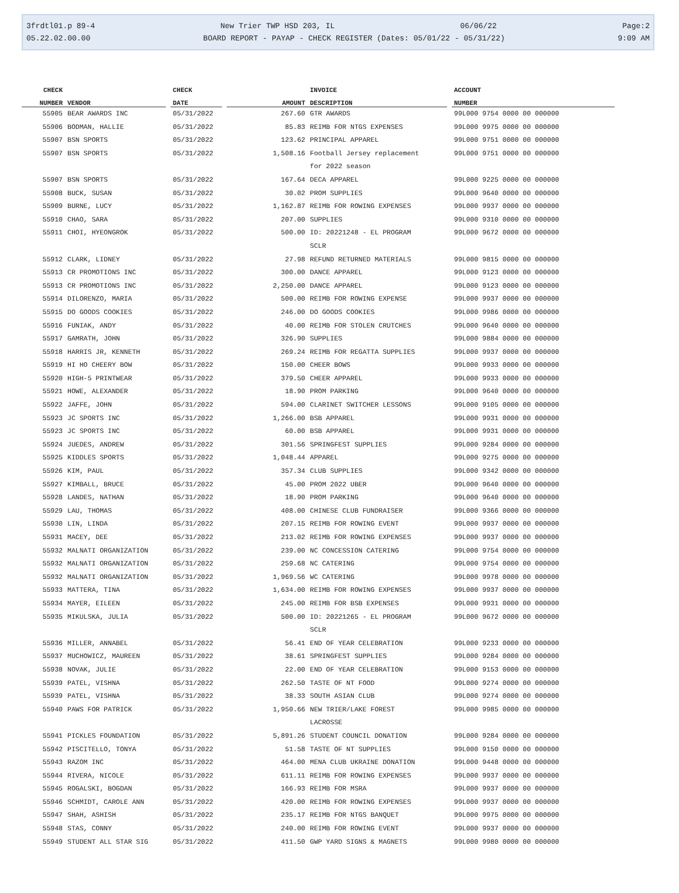3frdtl01.p 89-4 New Trier TWP HSD 203, IL 06/06/22 Page:2
05.22.02.00.00 BOARD REPORT - PAYAP - CHECK REGISTER (Dates: 05/01/22 - 05/31/22) 9:09 AM
| CHECK | | | CHECK | | | INVOICE | | ACCOUNT |
| --- | --- | --- | --- | --- | --- | --- | --- | --- |
| NUMBER | VENDOR | | DATE | | AMOUNT | DESCRIPTION | | NUMBER |
| 55905 | BEAR AWARDS INC | | 05/31/2022 | | 267.60 | GTR AWARDS | | 99L000 9754 0000 00 000000 |
| 55906 | BODMAN, HALLIE | | 05/31/2022 | | 85.83 | REIMB FOR NTGS EXPENSES | | 99L000 9975 0000 00 000000 |
| 55907 | BSN SPORTS | | 05/31/2022 | | 123.62 | PRINCIPAL APPAREL | | 99L000 9751 0000 00 000000 |
| 55907 | BSN SPORTS | | 05/31/2022 | | 1,508.16 | Football Jersey replacement for 2022 season | | 99L000 9751 0000 00 000000 |
| 55907 | BSN SPORTS | | 05/31/2022 | | 167.64 | DECA APPAREL | | 99L000 9225 0000 00 000000 |
| 55908 | BUCK, SUSAN | | 05/31/2022 | | 30.02 | PROM SUPPLIES | | 99L000 9640 0000 00 000000 |
| 55909 | BURNE, LUCY | | 05/31/2022 | | 1,162.87 | REIMB FOR ROWING EXPENSES | | 99L000 9937 0000 00 000000 |
| 55910 | CHAO, SARA | | 05/31/2022 | | 207.00 | SUPPLIES | | 99L000 9310 0000 00 000000 |
| 55911 | CHOI, HYEONGROK | | 05/31/2022 | | 500.00 | ID: 20221248 - EL PROGRAM SCLR | | 99L000 9672 0000 00 000000 |
| 55912 | CLARK, LIDNEY | | 05/31/2022 | | 27.98 | REFUND RETURNED MATERIALS | | 99L000 9815 0000 00 000000 |
| 55913 | CR PROMOTIONS INC | | 05/31/2022 | | 300.00 | DANCE APPAREL | | 99L000 9123 0000 00 000000 |
| 55913 | CR PROMOTIONS INC | | 05/31/2022 | | 2,250.00 | DANCE APPAREL | | 99L000 9123 0000 00 000000 |
| 55914 | DILORENZO, MARIA | | 05/31/2022 | | 500.00 | REIMB FOR ROWING EXPENSE | | 99L000 9937 0000 00 000000 |
| 55915 | DO GOODS COOKIES | | 05/31/2022 | | 246.00 | DO GOODS COOKIES | | 99L000 9986 0000 00 000000 |
| 55916 | FUNIAK, ANDY | | 05/31/2022 | | 40.00 | REIMB FOR STOLEN CRUTCHES | | 99L000 9640 0000 00 000000 |
| 55917 | GAMRATH, JOHN | | 05/31/2022 | | 326.90 | SUPPLIES | | 99L000 9884 0000 00 000000 |
| 55918 | HARRIS JR, KENNETH | | 05/31/2022 | | 269.24 | REIMB FOR REGATTA SUPPLIES | | 99L000 9937 0000 00 000000 |
| 55919 | HI HO CHEERY BOW | | 05/31/2022 | | 150.00 | CHEER BOWS | | 99L000 9933 0000 00 000000 |
| 55920 | HIGH-5 PRINTWEAR | | 05/31/2022 | | 379.50 | CHEER APPAREL | | 99L000 9933 0000 00 000000 |
| 55921 | HOWE, ALEXANDER | | 05/31/2022 | | 18.90 | PROM PARKING | | 99L000 9640 0000 00 000000 |
| 55922 | JAFFE, JOHN | | 05/31/2022 | | 594.00 | CLARINET SWITCHER LESSONS | | 99L000 9105 0000 00 000000 |
| 55923 | JC SPORTS INC | | 05/31/2022 | | 1,266.00 | BSB APPAREL | | 99L000 9931 0000 00 000000 |
| 55923 | JC SPORTS INC | | 05/31/2022 | | 60.00 | BSB APPAREL | | 99L000 9931 0000 00 000000 |
| 55924 | JUEDES, ANDREW | | 05/31/2022 | | 301.56 | SPRINGFEST SUPPLIES | | 99L000 9284 0000 00 000000 |
| 55925 | KIDDLES SPORTS | | 05/31/2022 | | 1,048.44 | APPAREL | | 99L000 9275 0000 00 000000 |
| 55926 | KIM, PAUL | | 05/31/2022 | | 357.34 | CLUB SUPPLIES | | 99L000 9342 0000 00 000000 |
| 55927 | KIMBALL, BRUCE | | 05/31/2022 | | 45.00 | PROM 2022 UBER | | 99L000 9640 0000 00 000000 |
| 55928 | LANDES, NATHAN | | 05/31/2022 | | 18.90 | PROM PARKING | | 99L000 9640 0000 00 000000 |
| 55929 | LAU, THOMAS | | 05/31/2022 | | 408.00 | CHINESE CLUB FUNDRAISER | | 99L000 9366 0000 00 000000 |
| 55930 | LIN, LINDA | | 05/31/2022 | | 207.15 | REIMB FOR ROWING EVENT | | 99L000 9937 0000 00 000000 |
| 55931 | MACEY, DEE | | 05/31/2022 | | 213.02 | REIMB FOR ROWING EXPENSES | | 99L000 9937 0000 00 000000 |
| 55932 | MALNATI ORGANIZATION | | 05/31/2022 | | 239.00 | NC CONCESSION CATERING | | 99L000 9754 0000 00 000000 |
| 55932 | MALNATI ORGANIZATION | | 05/31/2022 | | 259.68 | NC CATERING | | 99L000 9754 0000 00 000000 |
| 55932 | MALNATI ORGANIZATION | | 05/31/2022 | | 1,969.56 | WC CATERING | | 99L000 9978 0000 00 000000 |
| 55933 | MATTERA, TINA | | 05/31/2022 | | 1,634.00 | REIMB FOR ROWING EXPENSES | | 99L000 9937 0000 00 000000 |
| 55934 | MAYER, EILEEN | | 05/31/2022 | | 245.00 | REIMB FOR BSB EXPENSES | | 99L000 9931 0000 00 000000 |
| 55935 | MIKULSKA, JULIA | | 05/31/2022 | | 500.00 | ID: 20221265 - EL PROGRAM SCLR | | 99L000 9672 0000 00 000000 |
| 55936 | MILLER, ANNABEL | | 05/31/2022 | | 56.41 | END OF YEAR CELEBRATION | | 99L000 9233 0000 00 000000 |
| 55937 | MUCHOWICZ, MAUREEN | | 05/31/2022 | | 38.61 | SPRINGFEST SUPPLIES | | 99L000 9284 0000 00 000000 |
| 55938 | NOVAK, JULIE | | 05/31/2022 | | 22.00 | END OF YEAR CELEBRATION | | 99L000 9153 0000 00 000000 |
| 55939 | PATEL, VISHNA | | 05/31/2022 | | 262.50 | TASTE OF NT FOOD | | 99L000 9274 0000 00 000000 |
| 55939 | PATEL, VISHNA | | 05/31/2022 | | 38.33 | SOUTH ASIAN CLUB | | 99L000 9274 0000 00 000000 |
| 55940 | PAWS FOR PATRICK | | 05/31/2022 | | 1,950.66 | NEW TRIER/LAKE FOREST LACROSSE | | 99L000 9985 0000 00 000000 |
| 55941 | PICKLES FOUNDATION | | 05/31/2022 | | 5,891.26 | STUDENT COUNCIL DONATION | | 99L000 9284 0000 00 000000 |
| 55942 | PISCITELLO, TONYA | | 05/31/2022 | | 51.58 | TASTE OF NT SUPPLIES | | 99L000 9150 0000 00 000000 |
| 55943 | RAZOM INC | | 05/31/2022 | | 464.00 | MENA CLUB UKRAINE DONATION | | 99L000 9448 0000 00 000000 |
| 55944 | RIVERA, NICOLE | | 05/31/2022 | | 611.11 | REIMB FOR ROWING EXPENSES | | 99L000 9937 0000 00 000000 |
| 55945 | ROGALSKI, BOGDAN | | 05/31/2022 | | 166.93 | REIMB FOR MSRA | | 99L000 9937 0000 00 000000 |
| 55946 | SCHMIDT, CAROLE ANN | | 05/31/2022 | | 420.00 | REIMB FOR ROWING EXPENSES | | 99L000 9937 0000 00 000000 |
| 55947 | SHAH, ASHISH | | 05/31/2022 | | 235.17 | REIMB FOR NTGS BANQUET | | 99L000 9975 0000 00 000000 |
| 55948 | STAS, CONNY | | 05/31/2022 | | 240.00 | REIMB FOR ROWING EVENT | | 99L000 9937 0000 00 000000 |
| 55949 | STUDENT ALL STAR SIG | | 05/31/2022 | | 411.50 | GWP YARD SIGNS & MAGNETS | | 99L000 9980 0000 00 000000 |